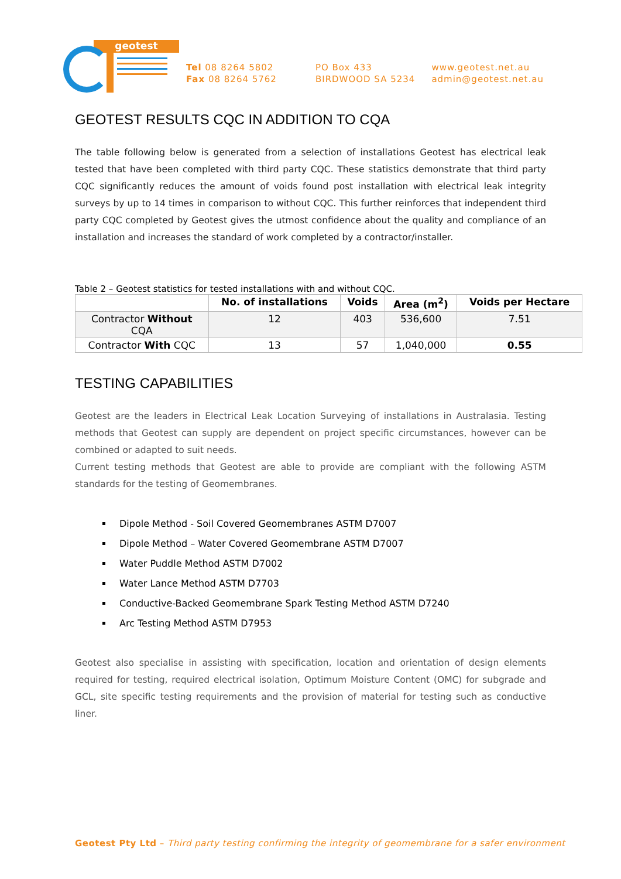geotest
Tel 08 8264 5802
Fax 08 8264 5762
PO Box 433
BIRDWOOD SA 5234
www.geotest.net.au
admin@geotest.net.au
GEOTEST RESULTS CQC IN ADDITION TO CQA
The table following below is generated from a selection of installations Geotest has electrical leak tested that have been completed with third party CQC. These statistics demonstrate that third party CQC significantly reduces the amount of voids found post installation with electrical leak integrity surveys by up to 14 times in comparison to without CQC. This further reinforces that independent third party CQC completed by Geotest gives the utmost confidence about the quality and compliance of an installation and increases the standard of work completed by a contractor/installer.
Table 2 – Geotest statistics for tested installations with and without CQC.
| | No. of installations | Voids | Area (m<sup>2</sup>) | Voids per Hectare |
| --- | --- | --- | --- | --- |
| Contractor Without CQA | 12 | 403 | 536,600 | 7.51 |
| Contractor With CQC | 13 | 57 | 1,040,000 | 0.55 |
TESTING CAPABILITIES
Geotest are the leaders in Electrical Leak Location Surveying of installations in Australasia. Testing methods that Geotest can supply are dependent on project specific circumstances, however can be combined or adapted to suit needs.
Current testing methods that Geotest are able to provide are compliant with the following ASTM standards for the testing of Geomembranes.
Dipole Method - Soil Covered Geomembranes ASTM D7007
Dipole Method – Water Covered Geomembrane ASTM D7007
Water Puddle Method ASTM D7002
Water Lance Method ASTM D7703
Conductive-Backed Geomembrane Spark Testing Method ASTM D7240
Arc Testing Method ASTM D7953
Geotest also specialise in assisting with specification, location and orientation of design elements required for testing, required electrical isolation, Optimum Moisture Content (OMC) for subgrade and GCL, site specific testing requirements and the provision of material for testing such as conductive liner.
Geotest Pty Ltd – Third party testing confirming the integrity of geomembrane for a safer environment